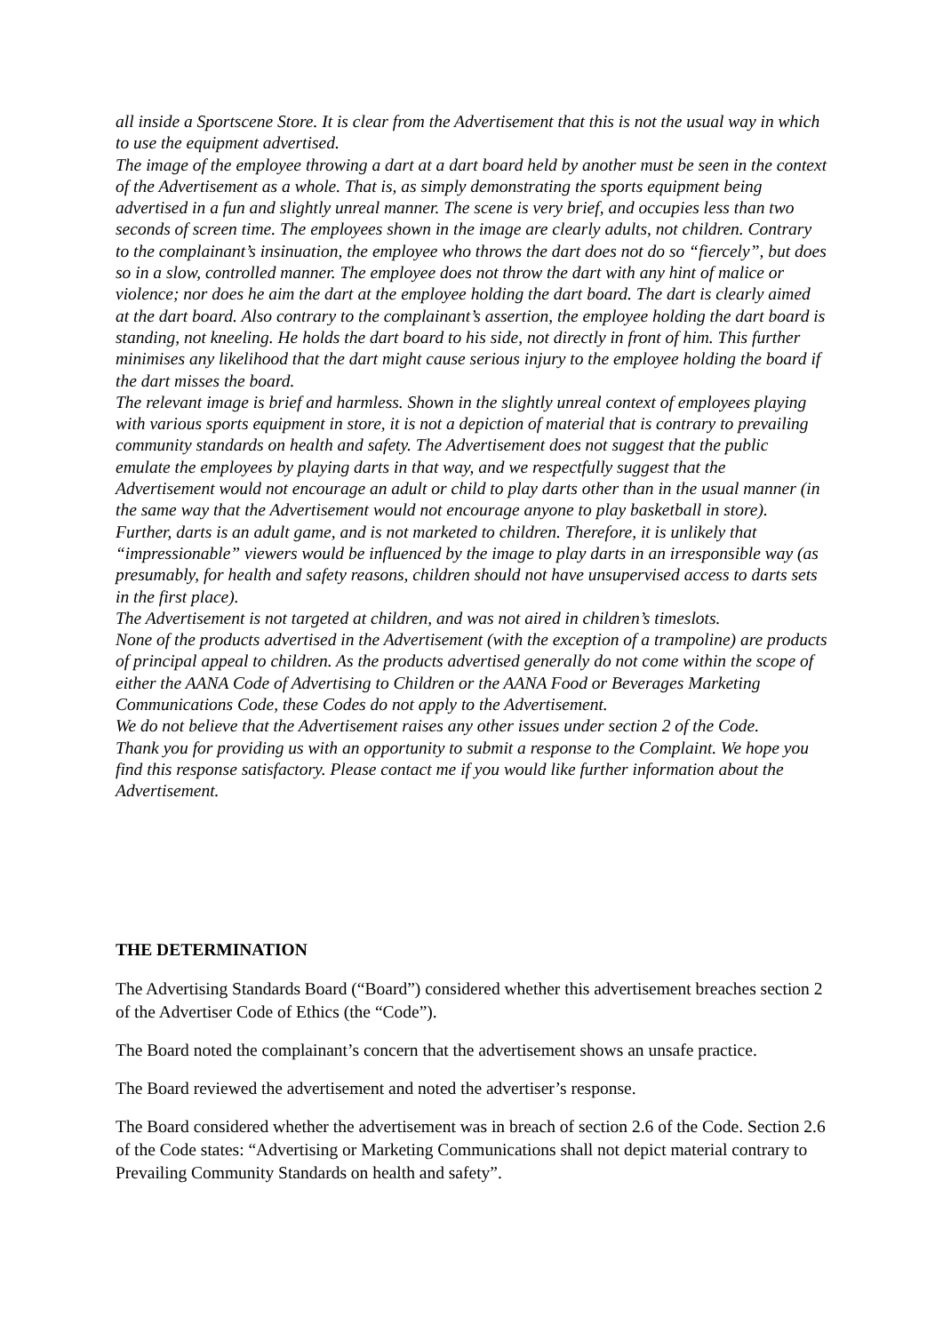all inside a Sportscene Store. It is clear from the Advertisement that this is not the usual way in which to use the equipment advertised.
The image of the employee throwing a dart at a dart board held by another must be seen in the context of the Advertisement as a whole. That is, as simply demonstrating the sports equipment being advertised in a fun and slightly unreal manner. The scene is very brief, and occupies less than two seconds of screen time. The employees shown in the image are clearly adults, not children. Contrary to the complainant’s insinuation, the employee who throws the dart does not do so “fiercely”, but does so in a slow, controlled manner. The employee does not throw the dart with any hint of malice or violence; nor does he aim the dart at the employee holding the dart board. The dart is clearly aimed at the dart board. Also contrary to the complainant’s assertion, the employee holding the dart board is standing, not kneeling. He holds the dart board to his side, not directly in front of him. This further minimises any likelihood that the dart might cause serious injury to the employee holding the board if the dart misses the board.
The relevant image is brief and harmless. Shown in the slightly unreal context of employees playing with various sports equipment in store, it is not a depiction of material that is contrary to prevailing community standards on health and safety. The Advertisement does not suggest that the public emulate the employees by playing darts in that way, and we respectfully suggest that the Advertisement would not encourage an adult or child to play darts other than in the usual manner (in the same way that the Advertisement would not encourage anyone to play basketball in store). Further, darts is an adult game, and is not marketed to children. Therefore, it is unlikely that “impressionable” viewers would be influenced by the image to play darts in an irresponsible way (as presumably, for health and safety reasons, children should not have unsupervised access to darts sets in the first place).
The Advertisement is not targeted at children, and was not aired in children’s timeslots.
None of the products advertised in the Advertisement (with the exception of a trampoline) are products of principal appeal to children. As the products advertised generally do not come within the scope of either the AANA Code of Advertising to Children or the AANA Food or Beverages Marketing Communications Code, these Codes do not apply to the Advertisement.
We do not believe that the Advertisement raises any other issues under section 2 of the Code.
Thank you for providing us with an opportunity to submit a response to the Complaint. We hope you find this response satisfactory. Please contact me if you would like further information about the Advertisement.
THE DETERMINATION
The Advertising Standards Board (“Board”) considered whether this advertisement breaches section 2 of the Advertiser Code of Ethics (the “Code”).
The Board noted the complainant’s concern that the advertisement shows an unsafe practice.
The Board reviewed the advertisement and noted the advertiser’s response.
The Board considered whether the advertisement was in breach of section 2.6 of the Code. Section 2.6 of the Code states: “Advertising or Marketing Communications shall not depict material contrary to Prevailing Community Standards on health and safety”.